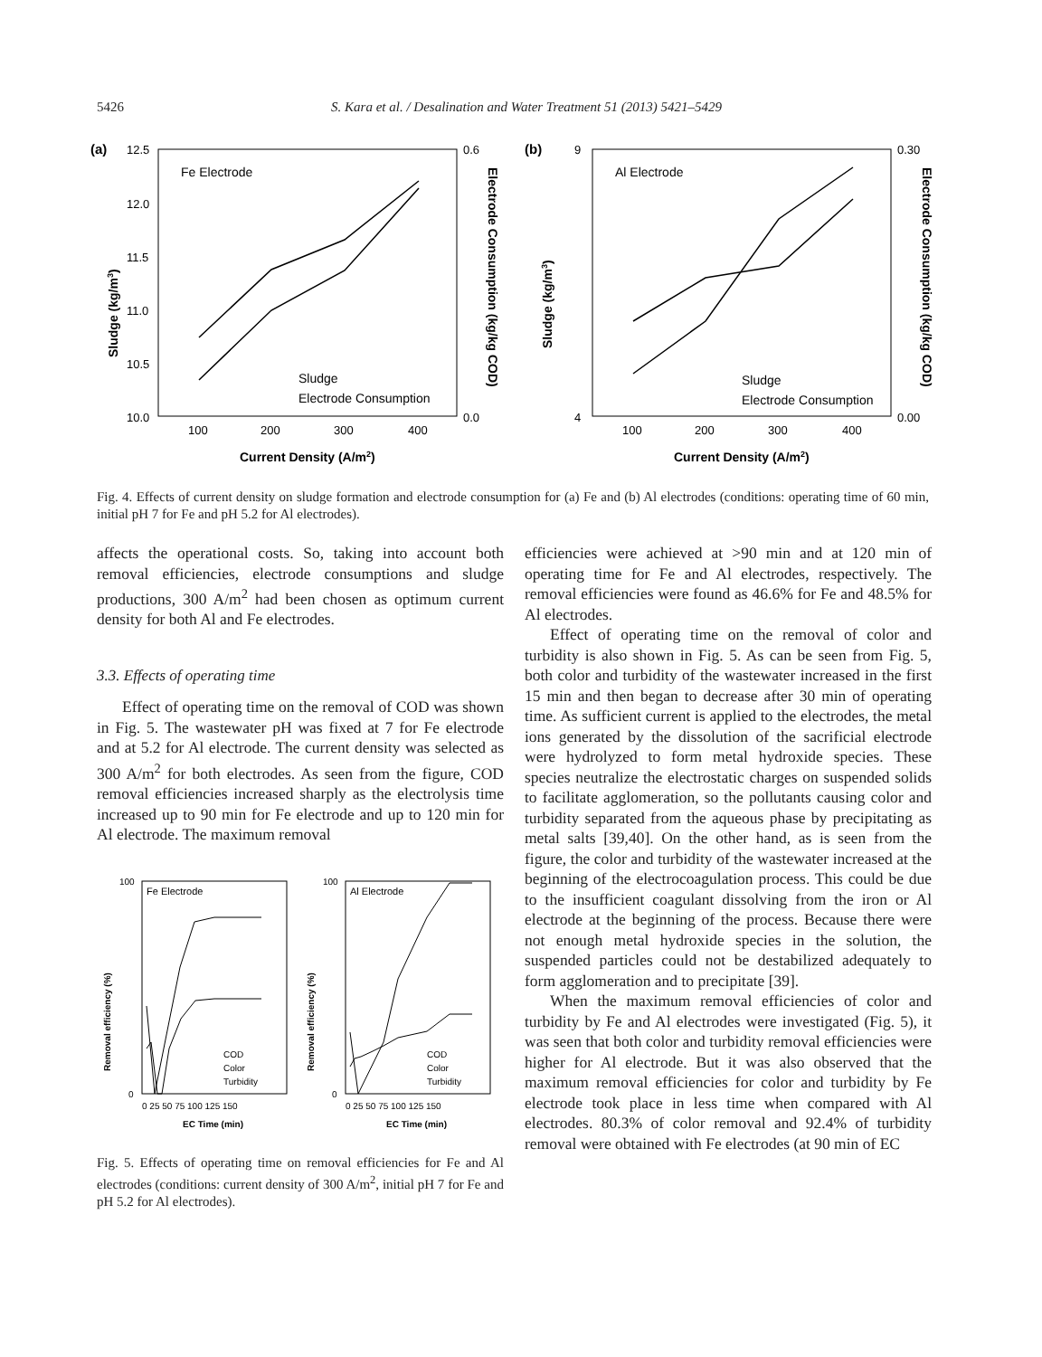5426 S. Kara et al. / Desalination and Water Treatment 51 (2013) 5421–5429
(a)
12.5
12.0
11.5
11.0
10.5
10.0
0.6
0.0
Fe Electrode
Sludge
Electrode Consumption
100
200
300
400
Current Density (A/m2)
Sludge (kg/m3)
Electrode Consumption (kg/kg COD)
(b)
9
4
0.30
0.00
Al Electrode
Sludge
Electrode Consumption
100
200
300
400
Current Density (A/m2)
Sludge (kg/m3)
Electrode Consumption (kg/kg COD)
Fig. 4. Effects of current density on sludge formation and electrode consumption for (a) Fe and (b) Al electrodes (conditions: operating time of 60 min, initial pH 7 for Fe and pH 5.2 for Al electrodes).
affects the operational costs. So, taking into account both removal efficiencies, electrode consumptions and sludge productions, 300 A/m<sup>2</sup> had been chosen as optimum current density for both Al and Fe electrodes.
3.3. Effects of operating time
Effect of operating time on the removal of COD was shown in Fig. 5. The wastewater pH was fixed at 7 for Fe electrode and at 5.2 for Al electrode. The current density was selected as 300 A/m<sup>2</sup> for both electrodes. As seen from the figure, COD removal efficiencies increased sharply as the electrolysis time increased up to 90 min for Fe electrode and up to 120 min for Al electrode. The maximum removal
Fe Electrode
100
0
COD
Color
Turbidity
0 25 50 75 100 125 150
EC Time (min)
Removal efficiency (%)
Al Electrode
100
0
COD
Color
Turbidity
0 25 50 75 100 125 150
EC Time (min)
Removal efficiency (%)
Fig. 5. Effects of operating time on removal efficiencies for Fe and Al electrodes (conditions: current density of 300 A/m<sup>2</sup>, initial pH 7 for Fe and pH 5.2 for Al electrodes).
efficiencies were achieved at >90 min and at 120 min of operating time for Fe and Al electrodes, respectively. The removal efficiencies were found as 46.6% for Fe and 48.5% for Al electrodes.
Effect of operating time on the removal of color and turbidity is also shown in Fig. 5. As can be seen from Fig. 5, both color and turbidity of the wastewater increased in the first 15 min and then began to decrease after 30 min of operating time. As sufficient current is applied to the electrodes, the metal ions generated by the dissolution of the sacrificial electrode were hydrolyzed to form metal hydroxide species. These species neutralize the electrostatic charges on suspended solids to facilitate agglomeration, so the pollutants causing color and turbidity separated from the aqueous phase by precipitating as metal salts [39,40]. On the other hand, as is seen from the figure, the color and turbidity of the wastewater increased at the beginning of the electrocoagulation process. This could be due to the insufficient coagulant dissolving from the iron or Al electrode at the beginning of the process. Because there were not enough metal hydroxide species in the solution, the suspended particles could not be destabilized adequately to form agglomeration and to precipitate [39].
When the maximum removal efficiencies of color and turbidity by Fe and Al electrodes were investigated (Fig. 5), it was seen that both color and turbidity removal efficiencies were higher for Al electrode. But it was also observed that the maximum removal efficiencies for color and turbidity by Fe electrode took place in less time when compared with Al electrodes. 80.3% of color removal and 92.4% of turbidity removal were obtained with Fe electrodes (at 90 min of EC